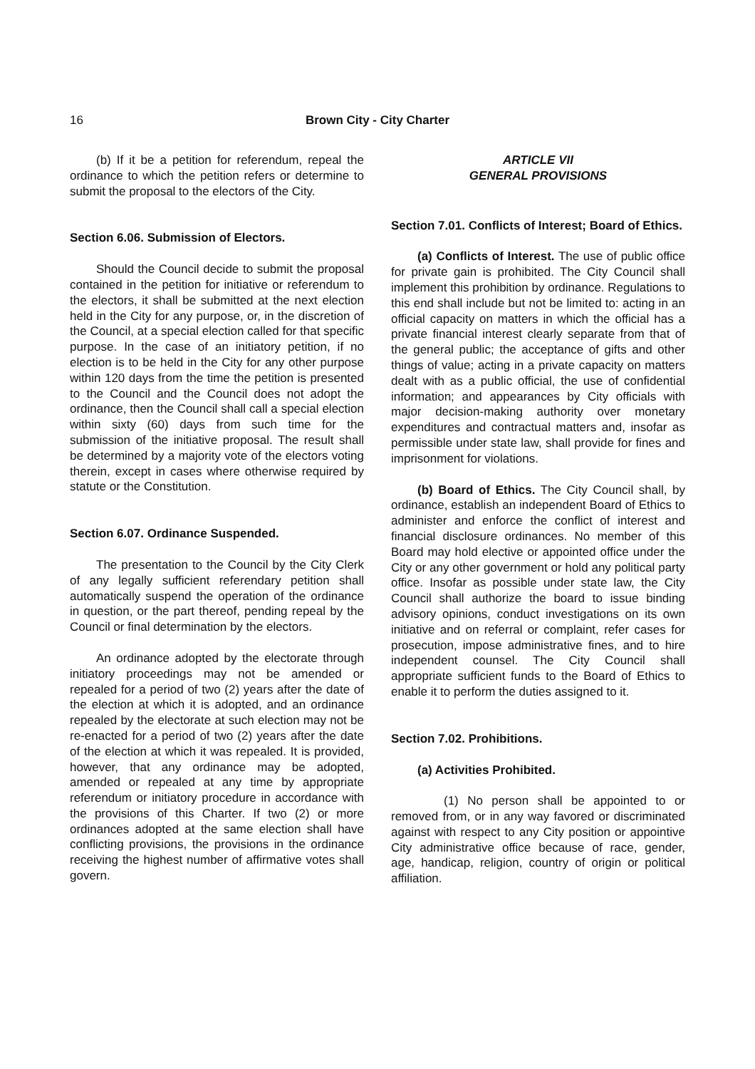16
Brown City - City Charter
(b) If it be a petition for referendum, repeal the ordinance to which the petition refers or determine to submit the proposal to the electors of the City.
Section 6.06. Submission of Electors.
Should the Council decide to submit the proposal contained in the petition for initiative or referendum to the electors, it shall be submitted at the next election held in the City for any purpose, or, in the discretion of the Council, at a special election called for that specific purpose. In the case of an initiatory petition, if no election is to be held in the City for any other purpose within 120 days from the time the petition is presented to the Council and the Council does not adopt the ordinance, then the Council shall call a special election within sixty (60) days from such time for the submission of the initiative proposal. The result shall be determined by a majority vote of the electors voting therein, except in cases where otherwise required by statute or the Constitution.
Section 6.07. Ordinance Suspended.
The presentation to the Council by the City Clerk of any legally sufficient referendary petition shall automatically suspend the operation of the ordinance in question, or the part thereof, pending repeal by the Council or final determination by the electors.
An ordinance adopted by the electorate through initiatory proceedings may not be amended or repealed for a period of two (2) years after the date of the election at which it is adopted, and an ordinance repealed by the electorate at such election may not be re-enacted for a period of two (2) years after the date of the election at which it was repealed. It is provided, however, that any ordinance may be adopted, amended or repealed at any time by appropriate referendum or initiatory procedure in accordance with the provisions of this Charter. If two (2) or more ordinances adopted at the same election shall have conflicting provisions, the provisions in the ordinance receiving the highest number of affirmative votes shall govern.
ARTICLE VII
GENERAL PROVISIONS
Section 7.01. Conflicts of Interest; Board of Ethics.
(a) Conflicts of Interest. The use of public office for private gain is prohibited. The City Council shall implement this prohibition by ordinance. Regulations to this end shall include but not be limited to: acting in an official capacity on matters in which the official has a private financial interest clearly separate from that of the general public; the acceptance of gifts and other things of value; acting in a private capacity on matters dealt with as a public official, the use of confidential information; and appearances by City officials with major decision-making authority over monetary expenditures and contractual matters and, insofar as permissible under state law, shall provide for fines and imprisonment for violations.
(b) Board of Ethics. The City Council shall, by ordinance, establish an independent Board of Ethics to administer and enforce the conflict of interest and financial disclosure ordinances. No member of this Board may hold elective or appointed office under the City or any other government or hold any political party office. Insofar as possible under state law, the City Council shall authorize the board to issue binding advisory opinions, conduct investigations on its own initiative and on referral or complaint, refer cases for prosecution, impose administrative fines, and to hire independent counsel. The City Council shall appropriate sufficient funds to the Board of Ethics to enable it to perform the duties assigned to it.
Section 7.02. Prohibitions.
(a) Activities Prohibited.
(1) No person shall be appointed to or removed from, or in any way favored or discriminated against with respect to any City position or appointive City administrative office because of race, gender, age, handicap, religion, country of origin or political affiliation.